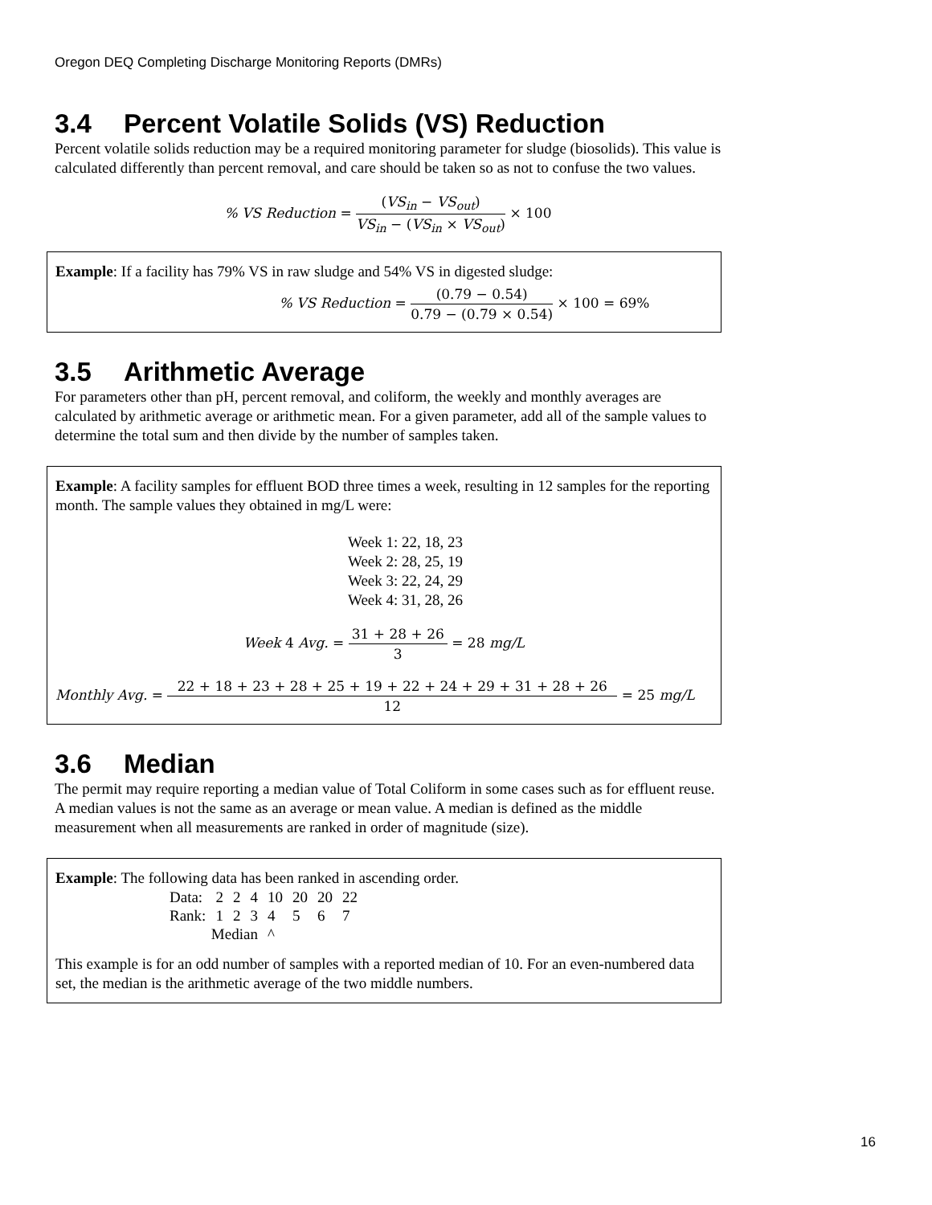Oregon DEQ Completing Discharge Monitoring Reports (DMRs)
3.4 Percent Volatile Solids (VS) Reduction
Percent volatile solids reduction may be a required monitoring parameter for sludge (biosolids). This value is calculated differently than percent removal, and care should be taken so as not to confuse the two values.
% VS Reduction =
(VS<sub>in</sub> − VS<sub>out</sub>)
VS<sub>in</sub> − (VS<sub>in</sub> × VS<sub>out</sub>)
× 100
Example: If a facility has 79% VS in raw sludge and 54% VS in digested sludge:
% VS Reduction =
(0.79 − 0.54)
0.79 − (0.79 × 0.54)
× 100 = 69%
3.5 Arithmetic Average
For parameters other than pH, percent removal, and coliform, the weekly and monthly averages are calculated by arithmetic average or arithmetic mean. For a given parameter, add all of the sample values to determine the total sum and then divide by the number of samples taken.
Example: A facility samples for effluent BOD three times a week, resulting in 12 samples for the reporting month. The sample values they obtained in mg/L were:
Week 1: 22, 18, 23
Week 2: 28, 25, 19
Week 3: 22, 24, 29
Week 4: 31, 28, 26
Week 4 Avg. =
31 + 28 + 26
3
= 28 mg/L
Monthly Avg. =
22 + 18 + 23 + 28 + 25 + 19 + 22 + 24 + 29 + 31 + 28 + 26
12
= 25 mg/L
3.6 Median
The permit may require reporting a median value of Total Coliform in some cases such as for effluent reuse. A median values is not the same as an average or mean value. A median is defined as the middle measurement when all measurements are ranked in order of magnitude (size).
Example: The following data has been ranked in ascending order.
| Data: | 2 | 2 | 4 | 10 | 20 | 20 | 22 |
| Rank: | 1 | 2 | 3 | 4 | 5 | 6 | 7 |
| Median | | | | ^ | | | |
This example is for an odd number of samples with a reported median of 10. For an even-numbered data set, the median is the arithmetic average of the two middle numbers.
16